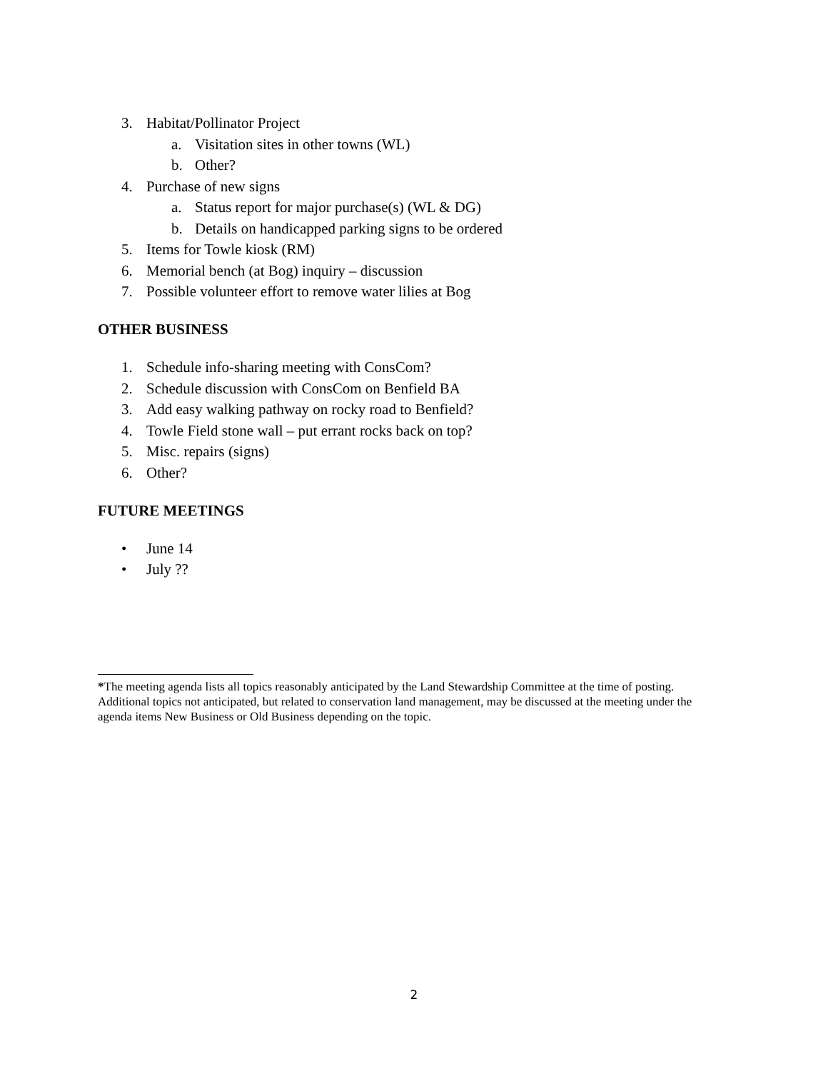3. Habitat/Pollinator Project
a. Visitation sites in other towns (WL)
b. Other?
4. Purchase of new signs
a. Status report for major purchase(s) (WL & DG)
b. Details on handicapped parking signs to be ordered
5. Items for Towle kiosk (RM)
6. Memorial bench (at Bog) inquiry – discussion
7. Possible volunteer effort to remove water lilies at Bog
OTHER BUSINESS
1. Schedule info-sharing meeting with ConsCom?
2. Schedule discussion with ConsCom on Benfield BA
3. Add easy walking pathway on rocky road to Benfield?
4. Towle Field stone wall – put errant rocks back on top?
5. Misc. repairs (signs)
6. Other?
FUTURE MEETINGS
• June 14
• July ??
*The meeting agenda lists all topics reasonably anticipated by the Land Stewardship Committee at the time of posting. Additional topics not anticipated, but related to conservation land management, may be discussed at the meeting under the agenda items New Business or Old Business depending on the topic.
2